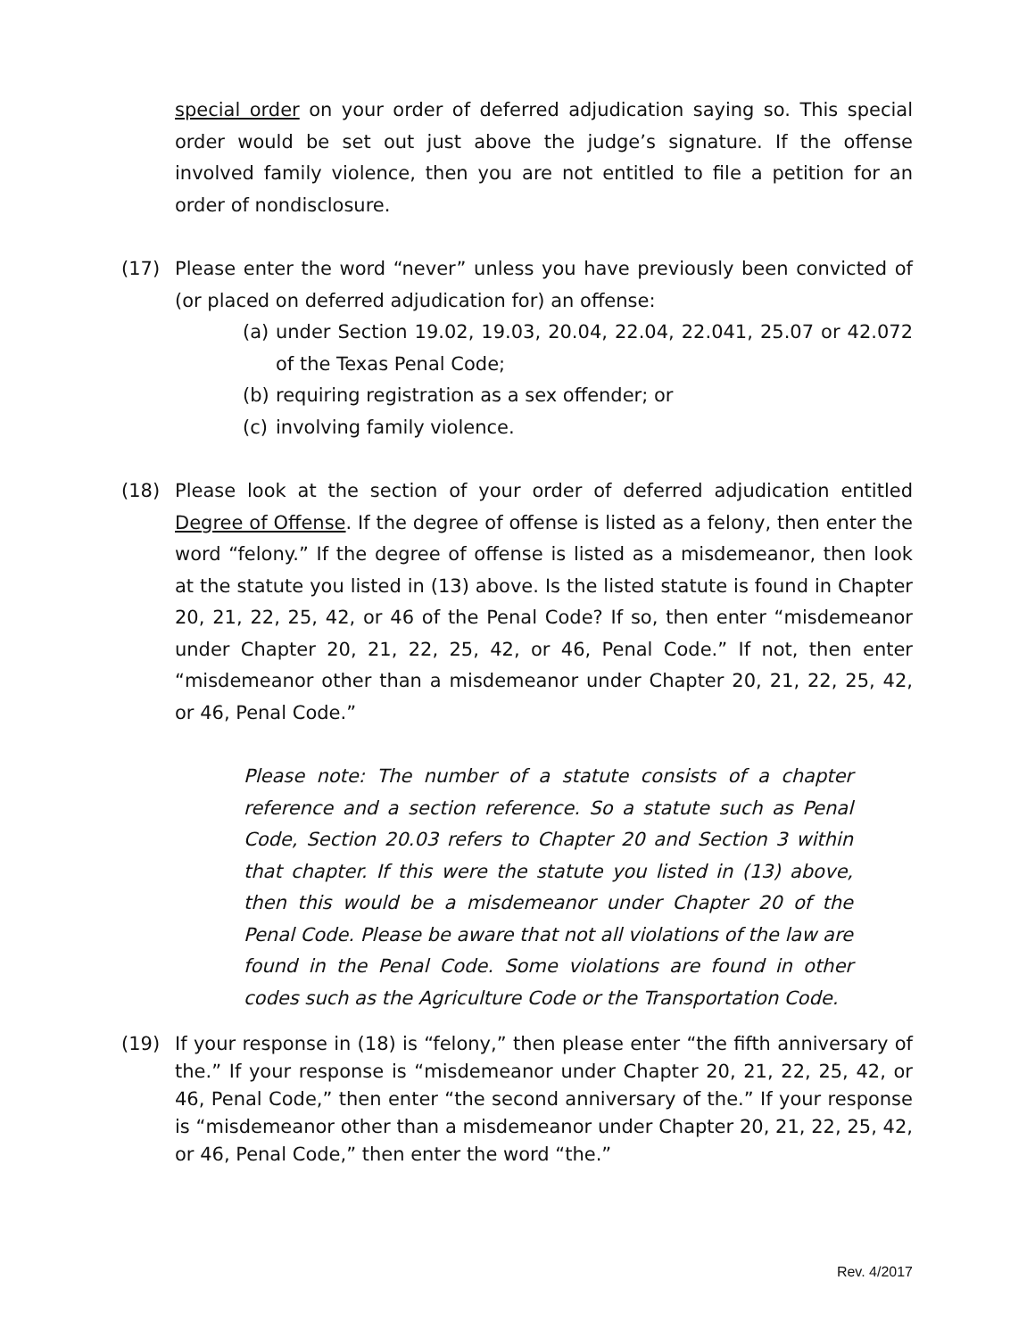special order on your order of deferred adjudication saying so. This special order would be set out just above the judge’s signature. If the offense involved family violence, then you are not entitled to file a petition for an order of nondisclosure.
(17) Please enter the word “never” unless you have previously been convicted of (or placed on deferred adjudication for) an offense:
(a)
under Section 19.02, 19.03, 20.04, 22.04, 22.041, 25.07 or 42.072 of the Texas Penal Code;
(b)
requiring registration as a sex offender; or
(c)
involving family violence.
(18) Please look at the section of your order of deferred adjudication entitled Degree of Offense. If the degree of offense is listed as a felony, then enter the word “felony.” If the degree of offense is listed as a misdemeanor, then look at the statute you listed in (13) above. Is the listed statute is found in Chapter 20, 21, 22, 25, 42, or 46 of the Penal Code? If so, then enter “misdemeanor under Chapter 20, 21, 22, 25, 42, or 46, Penal Code.” If not, then enter “misdemeanor other than a misdemeanor under Chapter 20, 21, 22, 25, 42, or 46, Penal Code.”
Please note: The number of a statute consists of a chapter reference and a section reference. So a statute such as Penal Code, Section 20.03 refers to Chapter 20 and Section 3 within that chapter. If this were the statute you listed in (13) above, then this would be a misdemeanor under Chapter 20 of the Penal Code. Please be aware that not all violations of the law are found in the Penal Code. Some violations are found in other codes such as the Agriculture Code or the Transportation Code.
(19) If your response in (18) is “felony,” then please enter “the fifth anniversary of the.” If your response is “misdemeanor under Chapter 20, 21, 22, 25, 42, or 46, Penal Code,” then enter “the second anniversary of the.” If your response is “misdemeanor other than a misdemeanor under Chapter 20, 21, 22, 25, 42, or 46, Penal Code,” then enter the word “the.”
Rev. 4/2017